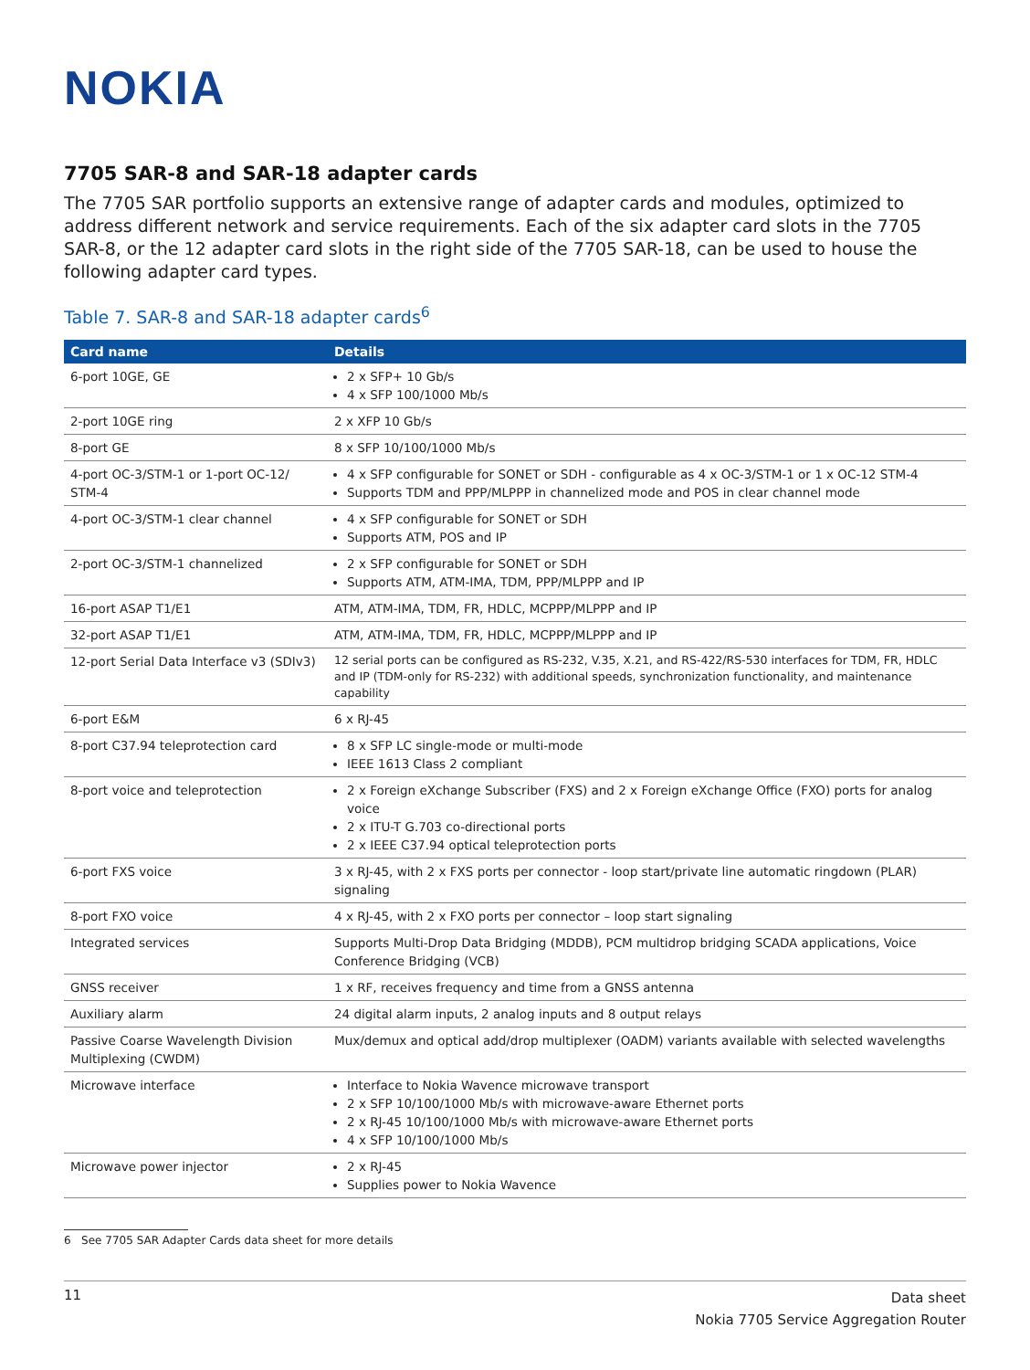NOKIA
7705 SAR-8 and SAR-18 adapter cards
The 7705 SAR portfolio supports an extensive range of adapter cards and modules, optimized to address different network and service requirements. Each of the six adapter card slots in the 7705 SAR-8, or the 12 adapter card slots in the right side of the 7705 SAR-18, can be used to house the following adapter card types.
Table 7. SAR-8 and SAR-18 adapter cards<sup>6</sup>
| Card name | Details |
| --- | --- |
| 6-port 10GE, GE | 2 x SFP+ 10 Gb/s 4 x SFP 100/1000 Mb/s |
| 2-port 10GE ring | 2 x XFP 10 Gb/s |
| 8-port GE | 8 x SFP 10/100/1000 Mb/s |
| 4-port OC-3/STM-1 or 1-port OC-12/ STM-4 | 4 x SFP configurable for SONET or SDH - configurable as 4 x OC-3/STM-1 or 1 x OC-12 STM-4 Supports TDM and PPP/MLPPP in channelized mode and POS in clear channel mode |
| 4-port OC-3/STM-1 clear channel | 4 x SFP configurable for SONET or SDH Supports ATM, POS and IP |
| 2-port OC-3/STM-1 channelized | 2 x SFP configurable for SONET or SDH Supports ATM, ATM-IMA, TDM, PPP/MLPPP and IP |
| 16-port ASAP T1/E1 | ATM, ATM-IMA, TDM, FR, HDLC, MCPPP/MLPPP and IP |
| 32-port ASAP T1/E1 | ATM, ATM-IMA, TDM, FR, HDLC, MCPPP/MLPPP and IP |
| 12-port Serial Data Interface v3 (SDIv3) | 12 serial ports can be configured as RS-232, V.35, X.21, and RS-422/RS-530 interfaces for TDM, FR, HDLC and IP (TDM-only for RS-232) with additional speeds, synchronization functionality, and maintenance capability |
| 6-port E&M | 6 x RJ-45 |
| 8-port C37.94 teleprotection card | 8 x SFP LC single-mode or multi-mode IEEE 1613 Class 2 compliant |
| 8-port voice and teleprotection | 2 x Foreign eXchange Subscriber (FXS) and 2 x Foreign eXchange Office (FXO) ports for analog voice 2 x ITU-T G.703 co-directional ports 2 x IEEE C37.94 optical teleprotection ports |
| 6-port FXS voice | 3 x RJ-45, with 2 x FXS ports per connector - loop start/private line automatic ringdown (PLAR) signaling |
| 8-port FXO voice | 4 x RJ-45, with 2 x FXO ports per connector – loop start signaling |
| Integrated services | Supports Multi-Drop Data Bridging (MDDB), PCM multidrop bridging SCADA applications, Voice Conference Bridging (VCB) |
| GNSS receiver | 1 x RF, receives frequency and time from a GNSS antenna |
| Auxiliary alarm | 24 digital alarm inputs, 2 analog inputs and 8 output relays |
| Passive Coarse Wavelength Division Multiplexing (CWDM) | Mux/demux and optical add/drop multiplexer (OADM) variants available with selected wavelengths |
| Microwave interface | Interface to Nokia Wavence microwave transport 2 x SFP 10/100/1000 Mb/s with microwave-aware Ethernet ports 2 x RJ-45 10/100/1000 Mb/s with microwave-aware Ethernet ports 4 x SFP 10/100/1000 Mb/s |
| Microwave power injector | 2 x RJ-45 Supplies power to Nokia Wavence |
6 See 7705 SAR Adapter Cards data sheet for more details
11
Data sheet
Nokia 7705 Service Aggregation Router